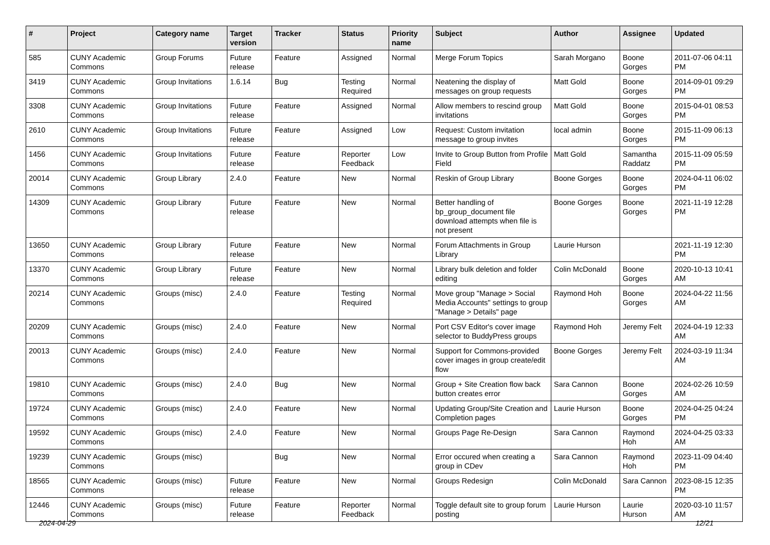| # | Project | Category name | Target version | Tracker | Status | Priority name | Subject | Author | Assignee | Updated |
| --- | --- | --- | --- | --- | --- | --- | --- | --- | --- | --- |
| 585 | CUNY Academic Commons | Group Forums | Future release | Feature | Assigned | Normal | Merge Forum Topics | Sarah Morgano | Boone Gorges | 2011-07-06 04:11 PM |
| 3419 | CUNY Academic Commons | Group Invitations | 1.6.14 | Bug | Testing Required | Normal | Neatening the display of messages on group requests | Matt Gold | Boone Gorges | 2014-09-01 09:29 PM |
| 3308 | CUNY Academic Commons | Group Invitations | Future release | Feature | Assigned | Normal | Allow members to rescind group invitations | Matt Gold | Boone Gorges | 2015-04-01 08:53 PM |
| 2610 | CUNY Academic Commons | Group Invitations | Future release | Feature | Assigned | Low | Request: Custom invitation message to group invites | local admin | Boone Gorges | 2015-11-09 06:13 PM |
| 1456 | CUNY Academic Commons | Group Invitations | Future release | Feature | Reporter Feedback | Low | Invite to Group Button from Profile Field | Matt Gold | Samantha Raddatz | 2015-11-09 05:59 PM |
| 20014 | CUNY Academic Commons | Group Library | 2.4.0 | Feature | New | Normal | Reskin of Group Library | Boone Gorges | Boone Gorges | 2024-04-11 06:02 PM |
| 14309 | CUNY Academic Commons | Group Library | Future release | Feature | New | Normal | Better handling of bp_group_document file download attempts when file is not present | Boone Gorges | Boone Gorges | 2021-11-19 12:28 PM |
| 13650 | CUNY Academic Commons | Group Library | Future release | Feature | New | Normal | Forum Attachments in Group Library | Laurie Hurson | | 2021-11-19 12:30 PM |
| 13370 | CUNY Academic Commons | Group Library | Future release | Feature | New | Normal | Library bulk deletion and folder editing | Colin McDonald | Boone Gorges | 2020-10-13 10:41 AM |
| 20214 | CUNY Academic Commons | Groups (misc) | 2.4.0 | Feature | Testing Required | Normal | Move group "Manage > Social Media Accounts" settings to group "Manage > Details" page | Raymond Hoh | Boone Gorges | 2024-04-22 11:56 AM |
| 20209 | CUNY Academic Commons | Groups (misc) | 2.4.0 | Feature | New | Normal | Port CSV Editor's cover image selector to BuddyPress groups | Raymond Hoh | Jeremy Felt | 2024-04-19 12:33 AM |
| 20013 | CUNY Academic Commons | Groups (misc) | 2.4.0 | Feature | New | Normal | Support for Commons-provided cover images in group create/edit flow | Boone Gorges | Jeremy Felt | 2024-03-19 11:34 AM |
| 19810 | CUNY Academic Commons | Groups (misc) | 2.4.0 | Bug | New | Normal | Group + Site Creation flow back button creates error | Sara Cannon | Boone Gorges | 2024-02-26 10:59 AM |
| 19724 | CUNY Academic Commons | Groups (misc) | 2.4.0 | Feature | New | Normal | Updating Group/Site Creation and Completion pages | Laurie Hurson | Boone Gorges | 2024-04-25 04:24 PM |
| 19592 | CUNY Academic Commons | Groups (misc) | 2.4.0 | Feature | New | Normal | Groups Page Re-Design | Sara Cannon | Raymond Hoh | 2024-04-25 03:33 AM |
| 19239 | CUNY Academic Commons | Groups (misc) | | Bug | New | Normal | Error occured when creating a group in CDev | Sara Cannon | Raymond Hoh | 2023-11-09 04:40 PM |
| 18565 | CUNY Academic Commons | Groups (misc) | Future release | Feature | New | Normal | Groups Redesign | Colin McDonald | Sara Cannon | 2023-08-15 12:35 PM |
| 12446 | CUNY Academic Commons | Groups (misc) | Future release | Feature | Reporter Feedback | Normal | Toggle default site to group forum posting | Laurie Hurson | Laurie Hurson | 2020-03-10 11:57 AM |
2024-04-29 12/21